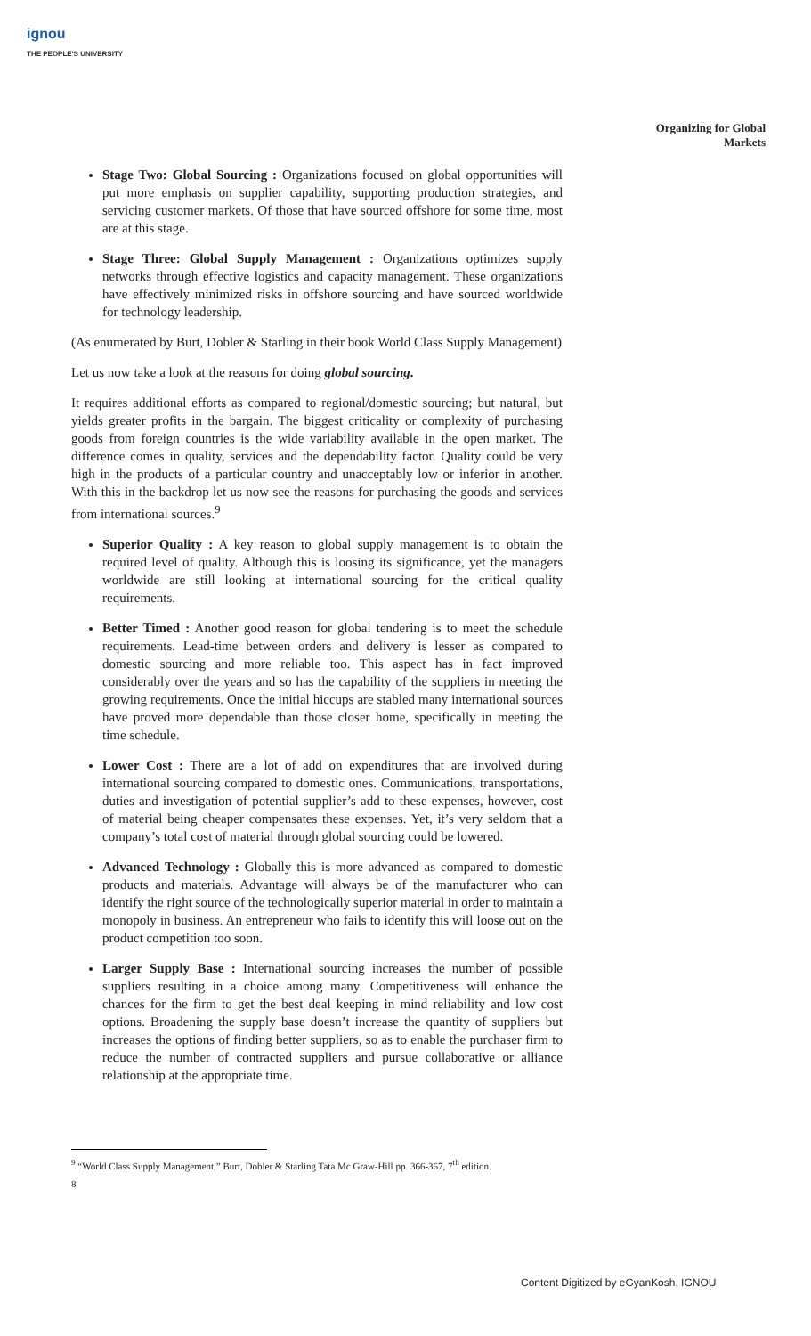ignou
THE PEOPLE'S UNIVERSITY
Organizing for Global Markets
Stage Two: Global Sourcing : Organizations focused on global opportunities will put more emphasis on supplier capability, supporting production strategies, and servicing customer markets. Of those that have sourced offshore for some time, most are at this stage.
Stage Three: Global Supply Management : Organizations optimizes supply networks through effective logistics and capacity management. These organizations have effectively minimized risks in offshore sourcing and have sourced worldwide for technology leadership.
(As enumerated by Burt, Dobler & Starling in their book World Class Supply Management)
Let us now take a look at the reasons for doing global sourcing.
It requires additional efforts as compared to regional/domestic sourcing; but natural, but yields greater profits in the bargain. The biggest criticality or complexity of purchasing goods from foreign countries is the wide variability available in the open market. The difference comes in quality, services and the dependability factor. Quality could be very high in the products of a particular country and unacceptably low or inferior in another. With this in the backdrop let us now see the reasons for purchasing the goods and services from international sources.<sup>9</sup>
Superior Quality : A key reason to global supply management is to obtain the required level of quality. Although this is loosing its significance, yet the managers worldwide are still looking at international sourcing for the critical quality requirements.
Better Timed : Another good reason for global tendering is to meet the schedule requirements. Lead-time between orders and delivery is lesser as compared to domestic sourcing and more reliable too. This aspect has in fact improved considerably over the years and so has the capability of the suppliers in meeting the growing requirements. Once the initial hiccups are stabled many international sources have proved more dependable than those closer home, specifically in meeting the time schedule.
Lower Cost : There are a lot of add on expenditures that are involved during international sourcing compared to domestic ones. Communications, transportations, duties and investigation of potential supplier’s add to these expenses, however, cost of material being cheaper compensates these expenses. Yet, it’s very seldom that a company’s total cost of material through global sourcing could be lowered.
Advanced Technology : Globally this is more advanced as compared to domestic products and materials. Advantage will always be of the manufacturer who can identify the right source of the technologically superior material in order to maintain a monopoly in business. An entrepreneur who fails to identify this will loose out on the product competition too soon.
Larger Supply Base : International sourcing increases the number of possible suppliers resulting in a choice among many. Competitiveness will enhance the chances for the firm to get the best deal keeping in mind reliability and low cost options. Broadening the supply base doesn’t increase the quantity of suppliers but increases the options of finding better suppliers, so as to enable the purchaser firm to reduce the number of contracted suppliers and pursue collaborative or alliance relationship at the appropriate time.
<sup>9</sup> “World Class Supply Management,” Burt, Dobler & Starling Tata Mc Graw-Hill pp. 366-367, 7<sup>th</sup> edition.
8
Content Digitized by eGyanKosh, IGNOU